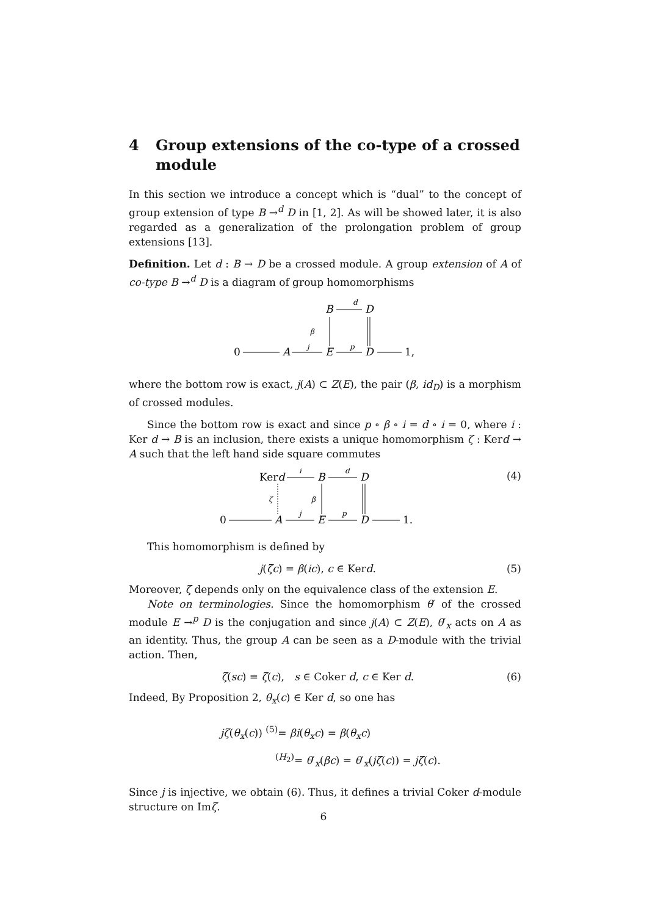4 Group extensions of the co-type of a crossed module
In this section we introduce a concept which is “dual” to the concept of group extension of type B →<sup>d</sup> D in [1, 2]. As will be showed later, it is also regarded as a generalization of the prolongation problem of group extensions [13].
Definition. Let d : B → D be a crossed module. A group extension of A of co-type B →<sup>d</sup> D is a diagram of group homomorphisms
B
D
d
β
0
A
E
D
1,
j
p
where the bottom row is exact, j(A) ⊂ Z(E), the pair (β, id<sub>D</sub>) is a morphism of crossed modules.
Since the bottom row is exact and since p ∘ β ∘ i = d ∘ i = 0, where i : Ker d → B is an inclusion, there exists a unique homomorphism ζ : Kerd → A such that the left hand side square commutes
Kerd
B
D
i
d
ζ
β
0
A
E
D
1.
j
p
(4)
This homomorphism is defined by
j(ζc) = β(ic), c ∈ Kerd. (5)
Moreover, ζ depends only on the equivalence class of the extension E.
Note on terminologies. Since the homomorphism θ′ of the crossed module E →<sup>p</sup> D is the conjugation and since j(A) ⊂ Z(E), θ′<sub>x</sub> acts on A as an identity. Thus, the group A can be seen as a D-module with the trivial action. Then,
ζ(sc) = ζ(c), s ∈ Coker d, c ∈ Ker d.
(6)
Indeed, By Proposition 2, θ<sub>x</sub>(c) ∈ Ker d, so one has
jζ(θ<sub>x</sub>(c)) <sup>(5)</sup>= βi(θ<sub>x</sub>c) = β(θ<sub>x</sub>c)
<sup>(H<sub>2</sub>)</sup>= θ′<sub>x</sub>(βc) = θ′<sub>x</sub>(jζ(c)) = jζ(c).
Since j is injective, we obtain (6). Thus, it defines a trivial Coker d-module structure on Imζ.
6